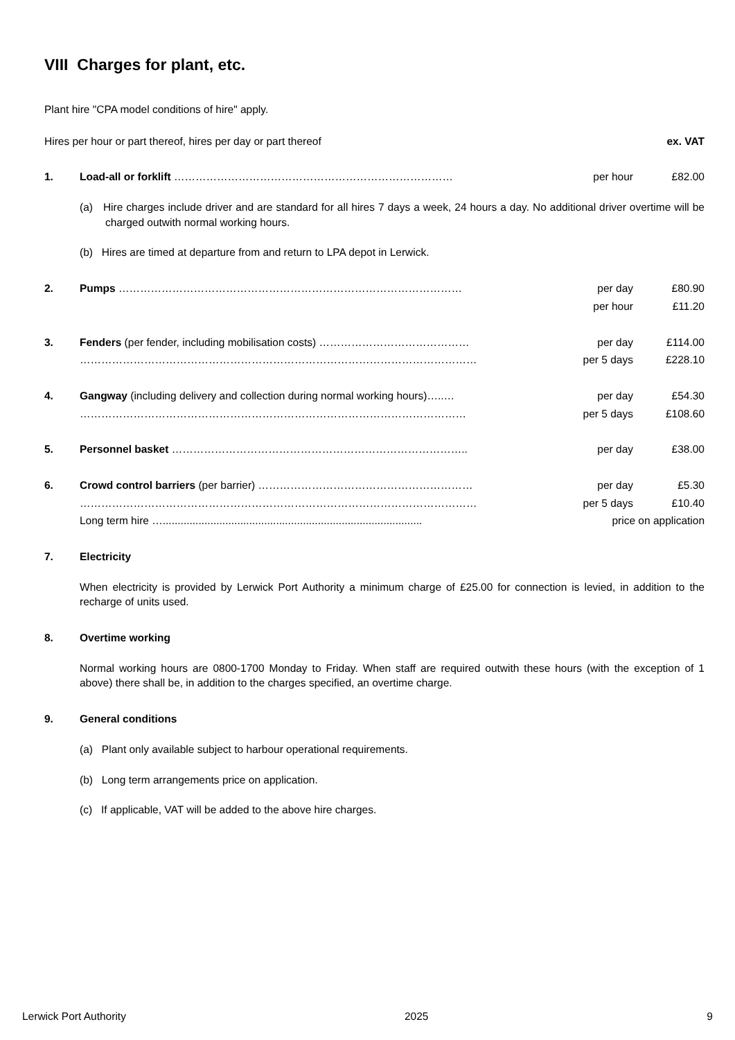VIII Charges for plant, etc.
Plant hire "CPA model conditions of hire" apply.
| Hires per hour or part thereof, hires per day or part thereof | | | ex. VAT |
| 1. | Load-all or forklift …………………………………………………………………… | per hour | £82.00 |
| | (a) Hire charges include driver and are standard for all hires 7 days a week, 24 hours a day. No additional driver overtime will be charged outwith normal working hours. | | |
| | (b) Hires are timed at departure from and return to LPA depot in Lerwick. | | |
| 2. | Pumps …………………………………………………………………………………… | per day | £80.90 |
| | | per hour | £11.20 |
| 3. | Fenders (per fender, including mobilisation costs) …………………………………… | per day | £114.00 |
| | ………………………………………………………………………………………………… | per 5 days | £228.10 |
| 4. | Gangway (including delivery and collection during normal working hours)…..… | per day | £54.30 |
| | ……………………………………………………………………………………………… | per 5 days | £108.60 |
| 5. | Personnel basket ……………………………………………………………………….. | per day | £38.00 |
| 6. | Crowd control barriers (per barrier) …………………………………………………… | per day | £5.30 |
| | ………………………………………………………………………………………………… | per 5 days | £10.40 |
| | Long term hire …....................................................................................... | price on application | |
| 7. | Electricity | | |
| | When electricity is provided by Lerwick Port Authority a minimum charge of £25.00 for connection is levied, in addition to the recharge of units used. | | |
| 8. | Overtime working | | |
| | Normal working hours are 0800-1700 Monday to Friday. When staff are required outwith these hours (with the exception of 1 above) there shall be, in addition to the charges specified, an overtime charge. | | |
| 9. | General conditions | | |
| | (a) Plant only available subject to harbour operational requirements. | | |
| | (b) Long term arrangements price on application. | | |
| | (c) If applicable, VAT will be added to the above hire charges. | | |
Lerwick Port Authority 2025 9